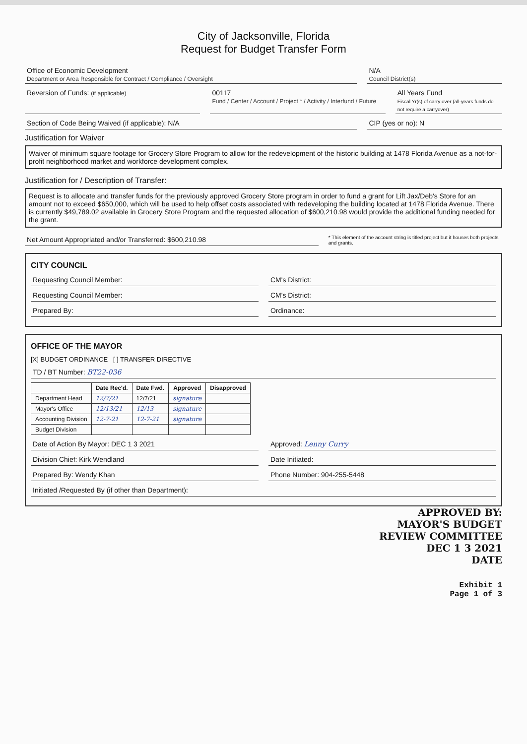City of Jacksonville, Florida
Request for Budget Transfer Form
Office of Economic Development
Department or Area Responsible for Contract / Compliance / Oversight
N/A
Council District(s)
Reversion of Funds: (if applicable)
00117
Fund / Center / Account / Project * / Activity / Interfund / Future
All Years Fund
Fiscal Yr(s) of carry over (all-years funds do not require a carryover)
Section of Code Being Waived (if applicable): N/A
CIP (yes or no): N
Justification for Waiver
Waiver of minimum square footage for Grocery Store Program to allow for the redevelopment of the historic building at 1478 Florida Avenue as a not-for-profit neighborhood market and workforce development complex.
Justification for / Description of Transfer:
Request is to allocate and transfer funds for the previously approved Grocery Store program in order to fund a grant for Lift Jax/Deb's Store for an amount not to exceed $650,000, which will be used to help offset costs associated with redeveloping the building located at 1478 Florida Avenue. There is currently $49,789.02 available in Grocery Store Program and the requested allocation of $600,210.98 would provide the additional funding needed for the grant.
Net Amount Appropriated and/or Transferred: $600,210.98
* This element of the account string is titled project but it houses both projects and grants.
CITY COUNCIL
Requesting Council Member: CM's District:
Requesting Council Member: CM's District:
Prepared By: Ordinance:
OFFICE OF THE MAYOR
[X] BUDGET ORDINANCE [ ] TRANSFER DIRECTIVE
TD / BT Number: BT22-036
| | Date Rec'd. | Date Fwd. | Approved | Disapproved |
| --- | --- | --- | --- | --- |
| Department Head | 12/7/21 | 12/7/21 | signature | |
| Mayor's Office | 12/13/21 | 12/13 | signature | |
| Accounting Division | 12-7-21 | 12-7-21 | signature | |
| Budget Division | | | | |
Date of Action By Mayor: DEC 1 3 2021
Approved: Lenny Curry
Division Chief: Kirk Wendland Date Initiated:
Prepared By: Wendy Khan Phone Number: 904-255-5448
Initiated /Requested By (if other than Department):
APPROVED BY:
MAYOR'S BUDGET
REVIEW COMMITTEE
DEC 1 3 2021
DATE
Exhibit 1
Page 1 of 3